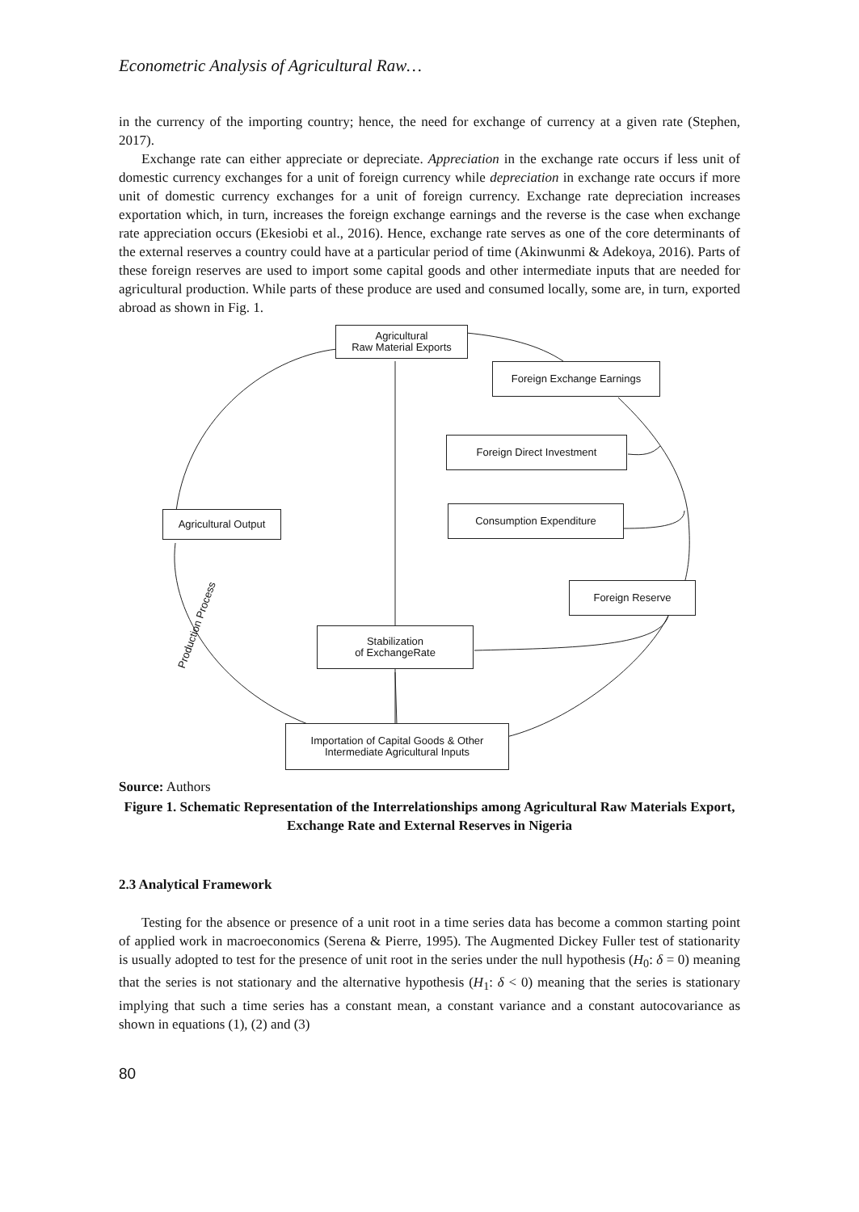Econometric Analysis of Agricultural Raw…
in the currency of the importing country; hence, the need for exchange of currency at a given rate (Stephen, 2017).
Exchange rate can either appreciate or depreciate. Appreciation in the exchange rate occurs if less unit of domestic currency exchanges for a unit of foreign currency while depreciation in exchange rate occurs if more unit of domestic currency exchanges for a unit of foreign currency. Exchange rate depreciation increases exportation which, in turn, increases the foreign exchange earnings and the reverse is the case when exchange rate appreciation occurs (Ekesiobi et al., 2016). Hence, exchange rate serves as one of the core determinants of the external reserves a country could have at a particular period of time (Akinwunmi & Adekoya, 2016). Parts of these foreign reserves are used to import some capital goods and other intermediate inputs that are needed for agricultural production. While parts of these produce are used and consumed locally, some are, in turn, exported abroad as shown in Fig. 1.
Agricultural
Raw Material Exports
Foreign Exchange Earnings
Foreign Direct Investment
Consumption Expenditure
Agricultural Output
Foreign Reserve
Stabilization
of ExchangeRate
Importation of Capital Goods & Other
Intermediate Agricultural Inputs
Production Process
Source: Authors
Figure 1. Schematic Representation of the Interrelationships among Agricultural Raw Materials Export, Exchange Rate and External Reserves in Nigeria
2.3 Analytical Framework
Testing for the absence or presence of a unit root in a time series data has become a common starting point of applied work in macroeconomics (Serena & Pierre, 1995). The Augmented Dickey Fuller test of stationarity is usually adopted to test for the presence of unit root in the series under the null hypothesis (H<sub>0</sub>: δ = 0) meaning that the series is not stationary and the alternative hypothesis (H<sub>1</sub>: δ < 0) meaning that the series is stationary implying that such a time series has a constant mean, a constant variance and a constant autocovariance as shown in equations (1), (2) and (3)
80